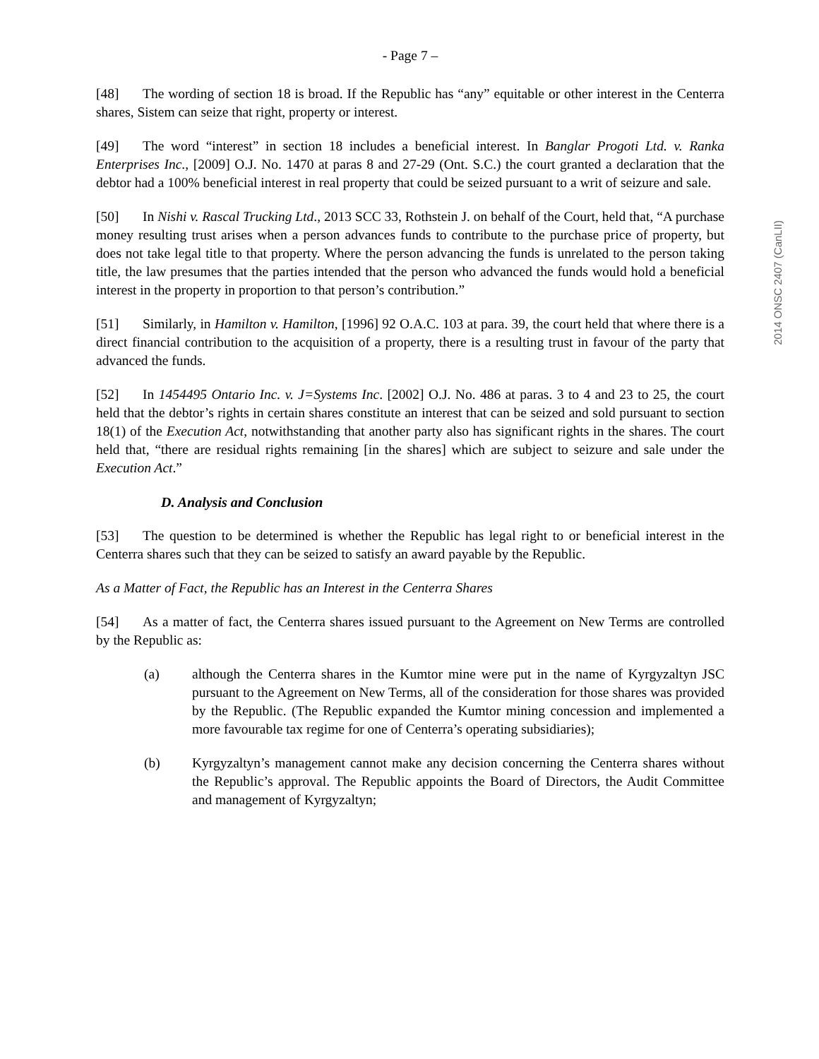- Page 7 –
[48] The wording of section 18 is broad. If the Republic has “any” equitable or other interest in the Centerra shares, Sistem can seize that right, property or interest.
[49] The word “interest” in section 18 includes a beneficial interest. In Banglar Progoti Ltd. v. Ranka Enterprises Inc., [2009] O.J. No. 1470 at paras 8 and 27-29 (Ont. S.C.) the court granted a declaration that the debtor had a 100% beneficial interest in real property that could be seized pursuant to a writ of seizure and sale.
[50] In Nishi v. Rascal Trucking Ltd., 2013 SCC 33, Rothstein J. on behalf of the Court, held that, “A purchase money resulting trust arises when a person advances funds to contribute to the purchase price of property, but does not take legal title to that property. Where the person advancing the funds is unrelated to the person taking title, the law presumes that the parties intended that the person who advanced the funds would hold a beneficial interest in the property in proportion to that person’s contribution.”
[51] Similarly, in Hamilton v. Hamilton, [1996] 92 O.A.C. 103 at para. 39, the court held that where there is a direct financial contribution to the acquisition of a property, there is a resulting trust in favour of the party that advanced the funds.
[52] In 1454495 Ontario Inc. v. J=Systems Inc. [2002] O.J. No. 486 at paras. 3 to 4 and 23 to 25, the court held that the debtor’s rights in certain shares constitute an interest that can be seized and sold pursuant to section 18(1) of the Execution Act, notwithstanding that another party also has significant rights in the shares. The court held that, “there are residual rights remaining [in the shares] which are subject to seizure and sale under the Execution Act.”
D. Analysis and Conclusion
[53] The question to be determined is whether the Republic has legal right to or beneficial interest in the Centerra shares such that they can be seized to satisfy an award payable by the Republic.
As a Matter of Fact, the Republic has an Interest in the Centerra Shares
[54] As a matter of fact, the Centerra shares issued pursuant to the Agreement on New Terms are controlled by the Republic as:
(a) although the Centerra shares in the Kumtor mine were put in the name of Kyrgyzaltyn JSC pursuant to the Agreement on New Terms, all of the consideration for those shares was provided by the Republic. (The Republic expanded the Kumtor mining concession and implemented a more favourable tax regime for one of Centerra’s operating subsidiaries);
(b) Kyrgyzaltyn’s management cannot make any decision concerning the Centerra shares without the Republic’s approval. The Republic appoints the Board of Directors, the Audit Committee and management of Kyrgyzaltyn;
2014 ONSC 2407 (CanLII)